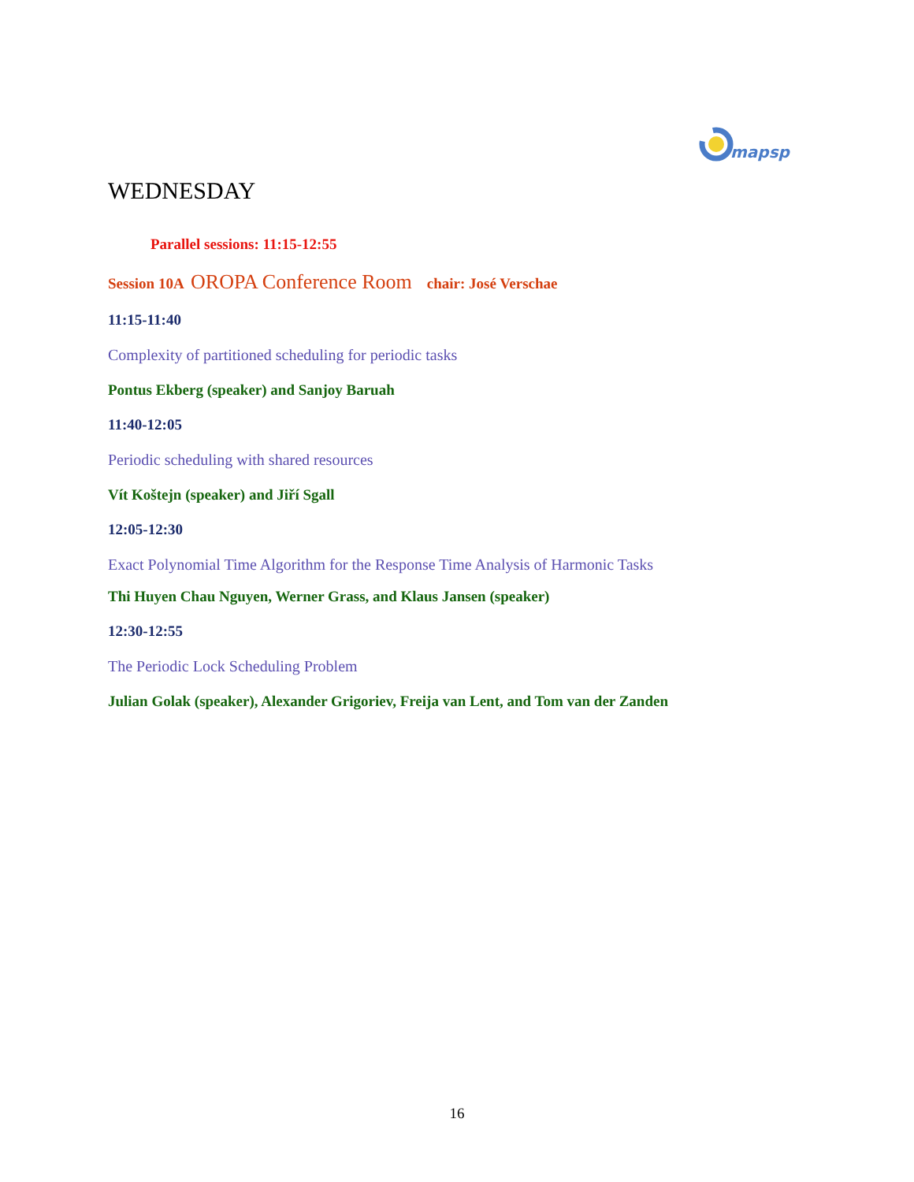mapsp
WEDNESDAY
Parallel sessions: 11:15-12:55
Session 10A OROPA Conference Room chair: José Verschae
11:15-11:40
Complexity of partitioned scheduling for periodic tasks
Pontus Ekberg (speaker) and Sanjoy Baruah
11:40-12:05
Periodic scheduling with shared resources
Vít Koštejn (speaker) and Jiří Sgall
12:05-12:30
Exact Polynomial Time Algorithm for the Response Time Analysis of Harmonic Tasks
Thi Huyen Chau Nguyen, Werner Grass, and Klaus Jansen (speaker)
12:30-12:55
The Periodic Lock Scheduling Problem
Julian Golak (speaker), Alexander Grigoriev, Freija van Lent, and Tom van der Zanden
16